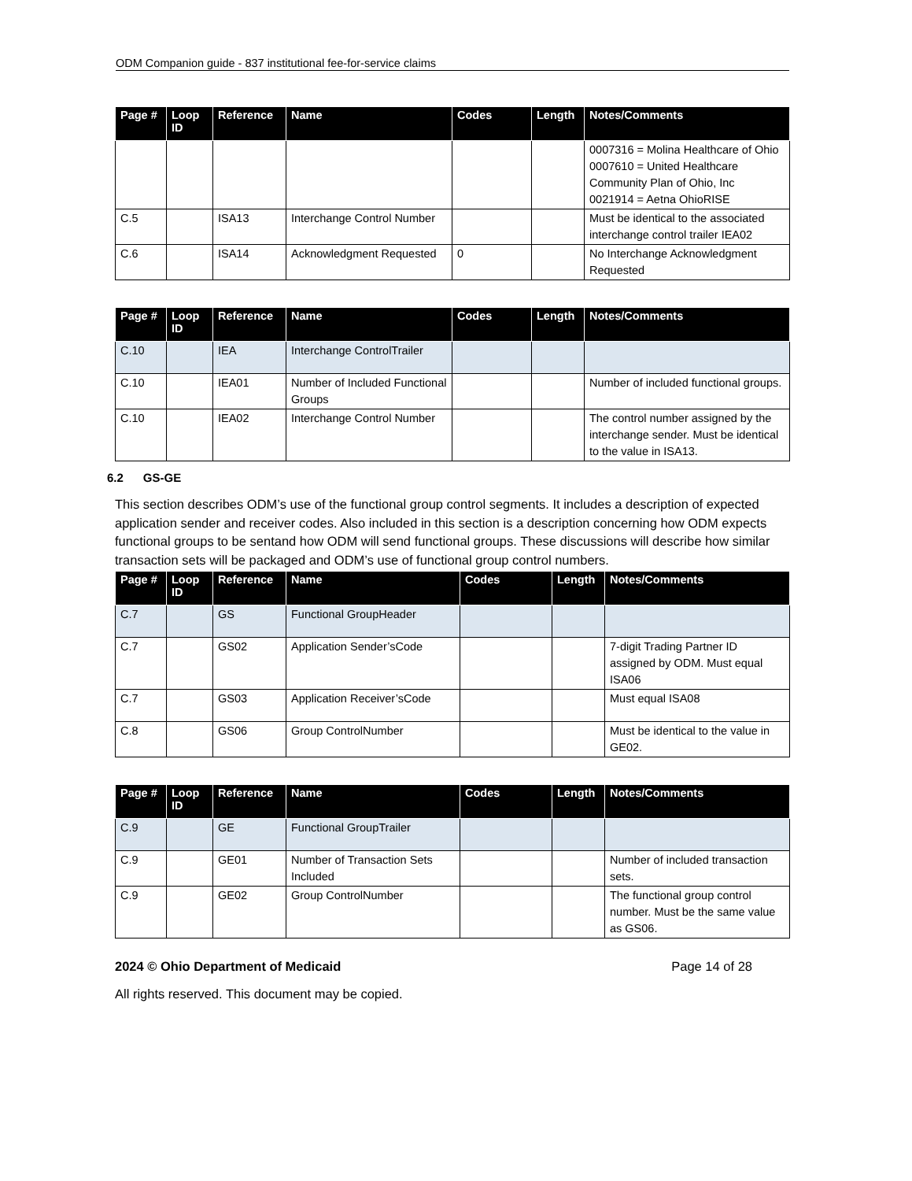ODM Companion guide - 837 institutional fee-for-service claims
| Page # | Loop ID | Reference | Name | Codes | Length | Notes/Comments |
| --- | --- | --- | --- | --- | --- | --- |
| | | | | | | 0007316 = Molina Healthcare of Ohio 0007610 = United Healthcare Community Plan of Ohio, Inc 0021914 = Aetna OhioRISE |
| C.5 | | ISA13 | Interchange Control Number | | | Must be identical to the associated interchange control trailer IEA02 |
| C.6 | | ISA14 | Acknowledgment Requested | 0 | | No Interchange Acknowledgment Requested |
| Page # | Loop ID | Reference | Name | Codes | Length | Notes/Comments |
| --- | --- | --- | --- | --- | --- | --- |
| C.10 | | IEA | Interchange ControlTrailer | | | |
| C.10 | | IEA01 | Number of Included Functional Groups | | | Number of included functional groups. |
| C.10 | | IEA02 | Interchange Control Number | | | The control number assigned by the interchange sender. Must be identical to the value in ISA13. |
6.2 GS-GE
This section describes ODM’s use of the functional group control segments. It includes a description of expected application sender and receiver codes. Also included in this section is a description concerning how ODM expects functional groups to be sentand how ODM will send functional groups. These discussions will describe how similar transaction sets will be packaged and ODM’s use of functional group control numbers.
| Page # | Loop ID | Reference | Name | Codes | Length | Notes/Comments |
| --- | --- | --- | --- | --- | --- | --- |
| C.7 | | GS | Functional GroupHeader | | | |
| C.7 | | GS02 | Application Sender’sCode | | | 7-digit Trading Partner ID assigned by ODM. Must equal ISA06 |
| C.7 | | GS03 | Application Receiver’sCode | | | Must equal ISA08 |
| C.8 | | GS06 | Group ControlNumber | | | Must be identical to the value in GE02. |
| Page # | Loop ID | Reference | Name | Codes | Length | Notes/Comments |
| --- | --- | --- | --- | --- | --- | --- |
| C.9 | | GE | Functional GroupTrailer | | | |
| C.9 | | GE01 | Number of Transaction Sets Included | | | Number of included transaction sets. |
| C.9 | | GE02 | Group ControlNumber | | | The functional group control number. Must be the same value as GS06. |
2024 © Ohio Department of Medicaid Page 14 of 28
All rights reserved. This document may be copied.